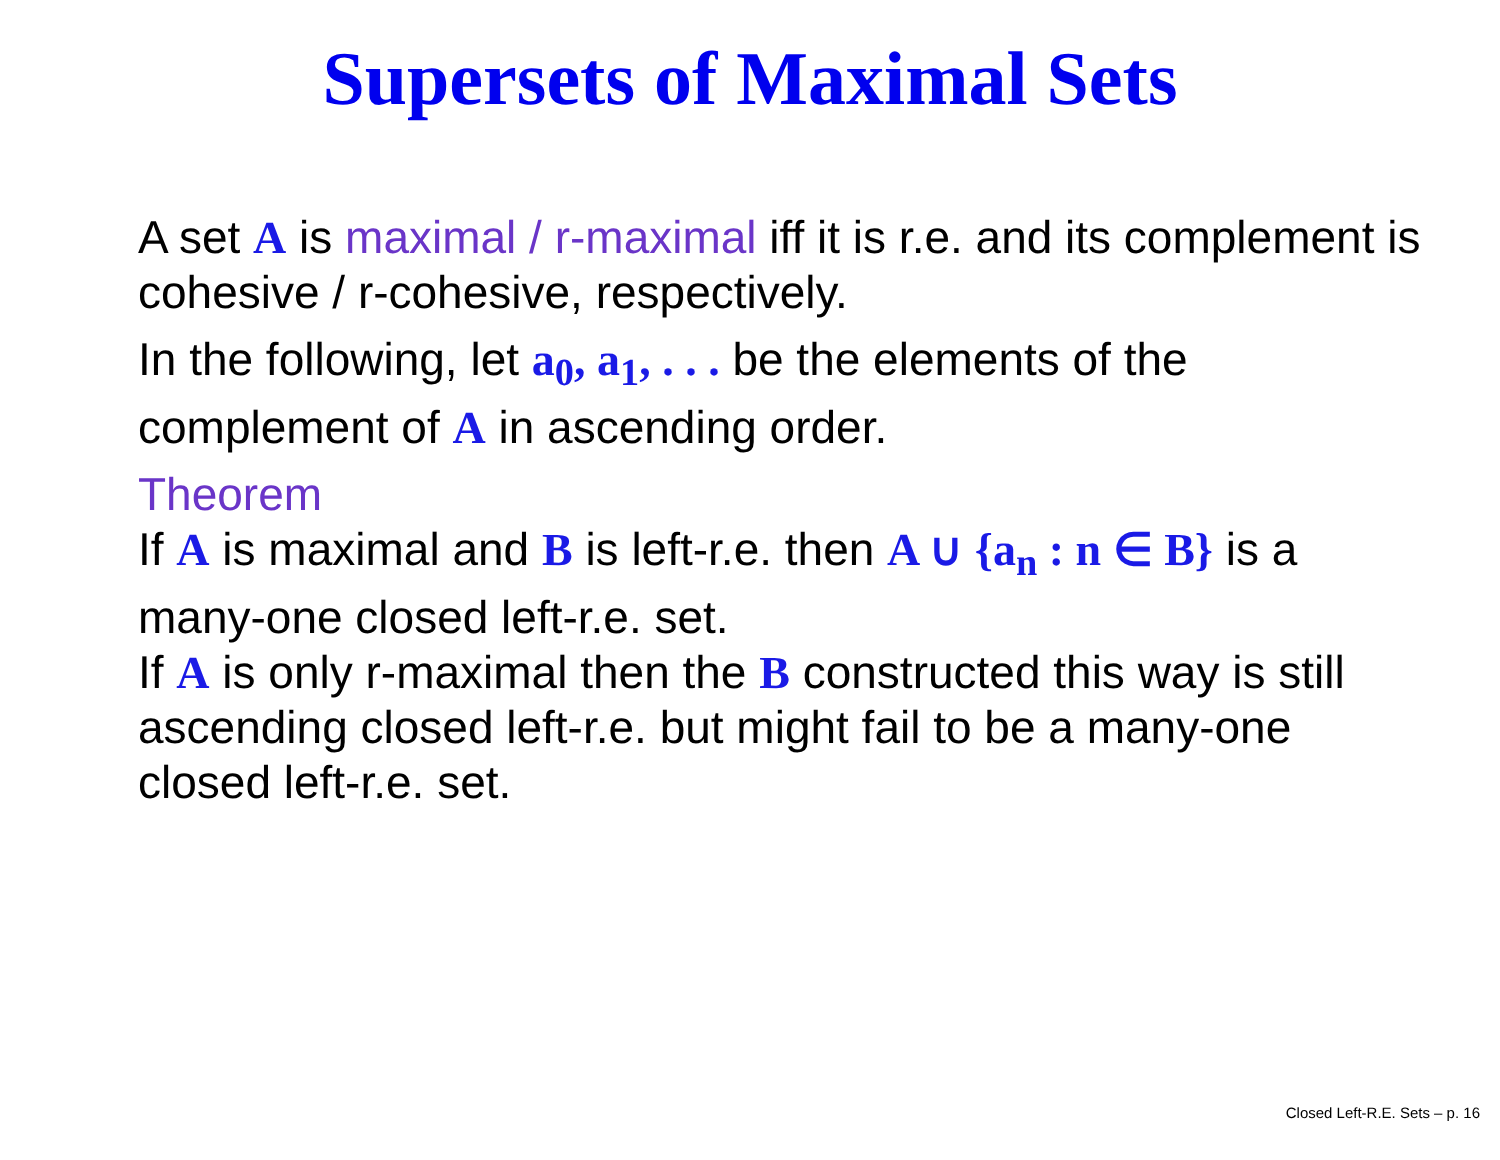Supersets of Maximal Sets
A set A is maximal / r-maximal iff it is r.e. and its complement is cohesive / r-cohesive, respectively.
In the following, let a<sub>0</sub>, a<sub>1</sub>, . . . be the elements of the complement of A in ascending order.
Theorem
If A is maximal and B is left-r.e. then A ∪ {a<sub>n</sub> : n ∈ B} is a many-one closed left-r.e. set.
If A is only r-maximal then the B constructed this way is still ascending closed left-r.e. but might fail to be a many-one closed left-r.e. set.
Closed Left-R.E. Sets – p. 16